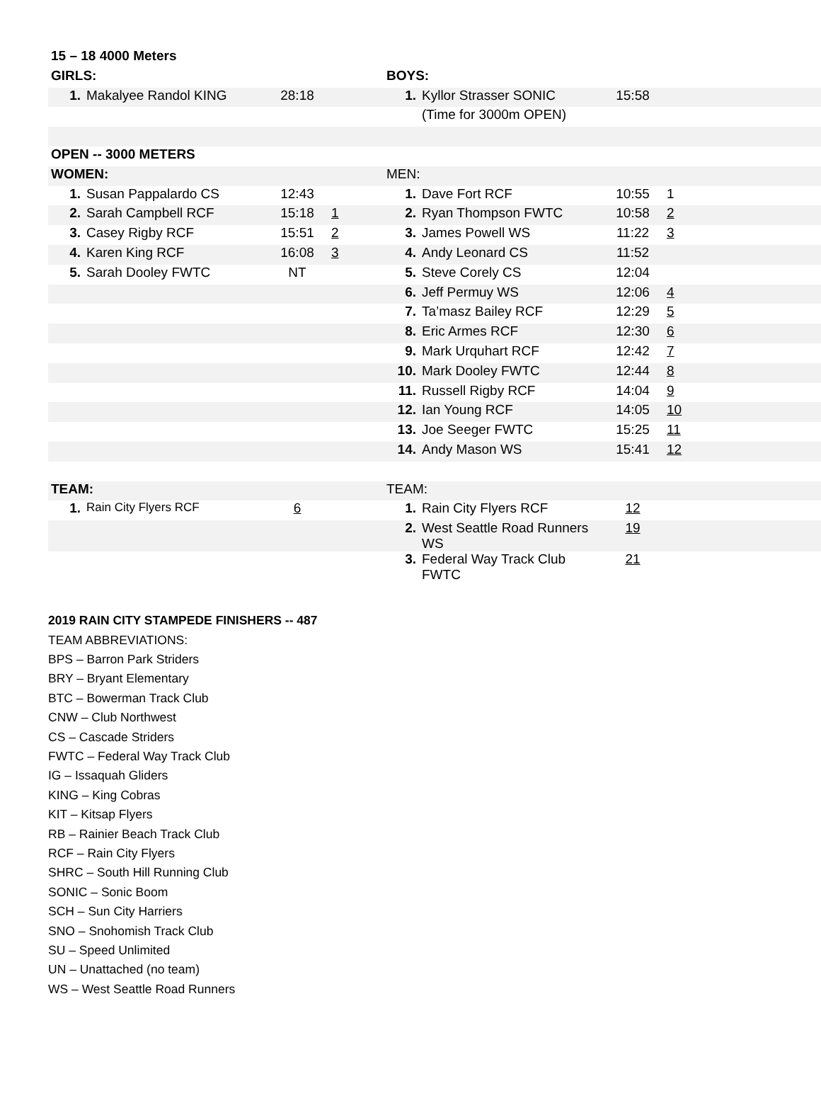| 15 – 18 4000 Meters | | | | | | | | |
| GIRLS: | | | | BOYS: | | | | |
| 1. | Makalyee Randol KING | 28:18 | | 1. | Kyllor Strasser SONIC | 15:58 | | |
| | | | | | (Time for 3000m OPEN) | | | |
| OPEN -- 3000 METERS | | | | | | | | |
| WOMEN: | | | | MEN: | | | | |
| 1. | Susan Pappalardo CS | 12:43 | | 1. | Dave Fort RCF | 10:55 | 1 | |
| 2. | Sarah Campbell RCF | 15:18 | 1 | 2. | Ryan Thompson FWTC | 10:58 | 2 | |
| 3. | Casey Rigby RCF | 15:51 | 2 | 3. | James Powell WS | 11:22 | 3 | |
| 4. | Karen King RCF | 16:08 | 3 | 4. | Andy Leonard CS | 11:52 | | |
| 5. | Sarah Dooley FWTC | NT | | 5. | Steve Corely CS | 12:04 | | |
| | | | | 6. | Jeff Permuy WS | 12:06 | 4 | |
| | | | | 7. | Ta’masz Bailey RCF | 12:29 | 5 | |
| | | | | 8. | Eric Armes RCF | 12:30 | 6 | |
| | | | | 9. | Mark Urquhart RCF | 12:42 | 7 | |
| | | | | 10. | Mark Dooley FWTC | 12:44 | 8 | |
| | | | | 11. | Russell Rigby RCF | 14:04 | 9 | |
| | | | | 12. | Ian Young RCF | 14:05 | 10 | |
| | | | | 13. | Joe Seeger FWTC | 15:25 | 11 | |
| | | | | 14. | Andy Mason WS | 15:41 | 12 | |
| TEAM: | | | | TEAM: | | | | |
| 1. | Rain City Flyers RCF | 6 | | 1. | Rain City Flyers RCF | 12 | | |
| | | | | 2. | West Seattle Road Runners WS | 19 | | |
| | | | | 3. | Federal Way Track Club FWTC | 21 | | |
2019 RAIN CITY STAMPEDE FINISHERS -- 487
TEAM ABBREVIATIONS:
BPS – Barron Park Striders
BRY – Bryant Elementary
BTC – Bowerman Track Club
CNW – Club Northwest
CS – Cascade Striders
FWTC – Federal Way Track Club
IG – Issaquah Gliders
KING – King Cobras
KIT – Kitsap Flyers
RB – Rainier Beach Track Club
RCF – Rain City Flyers
SHRC – South Hill Running Club
SONIC – Sonic Boom
SCH – Sun City Harriers
SNO – Snohomish Track Club
SU – Speed Unlimited
UN – Unattached (no team)
WS – West Seattle Road Runners